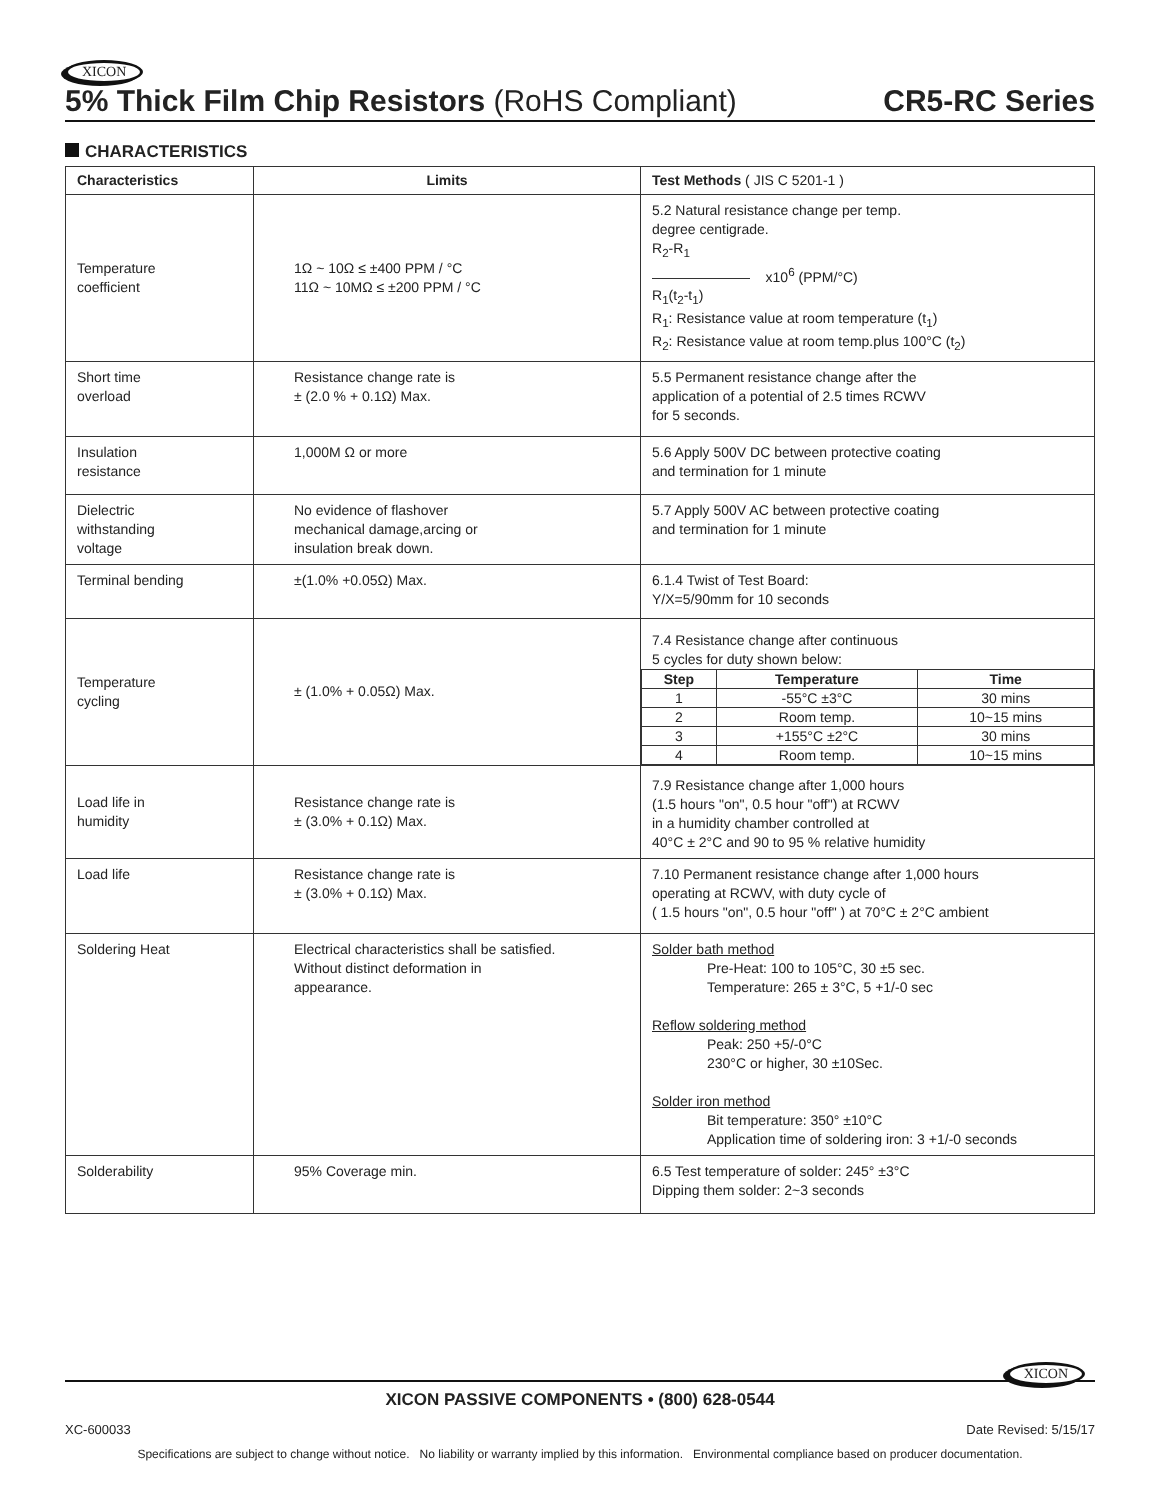XICON
5% Thick Film Chip Resistors (RoHS Compliant) CR5-RC Series
CHARACTERISTICS
| Characteristics | Limits | Test Methods ( JIS C 5201-1 ) |
| --- | --- | --- |
| Temperature coefficient | 1Ω ~ 10Ω ≤ ±400 PPM / °C 11Ω ~ 10MΩ ≤ ±200 PPM / °C | 5.2 Natural resistance change per temp. degree centigrade. R<sub>2</sub>-R<sub>1</sub> ——————— x10<sup>6</sup> (PPM/°C) R<sub>1</sub>(t<sub>2</sub>-t<sub>1</sub>) R<sub>1</sub>: Resistance value at room temperature (t<sub>1</sub>) R<sub>2</sub>: Resistance value at room temp.plus 100°C (t<sub>2</sub>) |
| Short time overload | Resistance change rate is ± (2.0 % + 0.1Ω) Max. | 5.5 Permanent resistance change after the application of a potential of 2.5 times RCWV for 5 seconds. |
| Insulation resistance | 1,000M Ω or more | 5.6 Apply 500V DC between protective coating and termination for 1 minute |
| Dielectric withstanding voltage | No evidence of flashover mechanical damage,arcing or insulation break down. | 5.7 Apply 500V AC between protective coating and termination for 1 minute |
| Terminal bending | ±(1.0% +0.05Ω) Max. | 6.1.4 Twist of Test Board: Y/X=5/90mm for 10 seconds |
| Temperature cycling | ± (1.0% + 0.05Ω) Max. | 7.4 Resistance change after continuous 5 cycles for duty shown below: / Step / Temperature / Time / / --- / --- / --- / / 1 / -55°C ±3°C / 30 mins / / 2 / Room temp. / 10~15 mins / / 3 / +155°C ±2°C / 30 mins / / 4 / Room temp. / 10~15 mins / |
| Load life in humidity | Resistance change rate is ± (3.0% + 0.1Ω) Max. | 7.9 Resistance change after 1,000 hours (1.5 hours "on", 0.5 hour "off") at RCWV in a humidity chamber controlled at 40°C ± 2°C and 90 to 95 % relative humidity |
| Load life | Resistance change rate is ± (3.0% + 0.1Ω) Max. | 7.10 Permanent resistance change after 1,000 hours operating at RCWV, with duty cycle of ( 1.5 hours "on", 0.5 hour "off" ) at 70°C ± 2°C ambient |
| Soldering Heat | Electrical characteristics shall be satisfied. Without distinct deformation in appearance. | Solder bath method Pre-Heat: 100 to 105°C, 30 ±5 sec. Temperature: 265 ± 3°C, 5 +1/-0 sec Reflow soldering method Peak: 250 +5/-0°C 230°C or higher, 30 ±10Sec. Solder iron method Bit temperature: 350° ±10°C Application time of soldering iron: 3 +1/-0 seconds |
| Solderability | 95% Coverage min. | 6.5 Test temperature of solder: 245° ±3°C Dipping them solder: 2~3 seconds |
XICON PASSIVE COMPONENTS • (800) 628-0544
XICON
XC-600033 Date Revised: 5/15/17
Specifications are subject to change without notice. No liability or warranty implied by this information. Environmental compliance based on producer documentation.